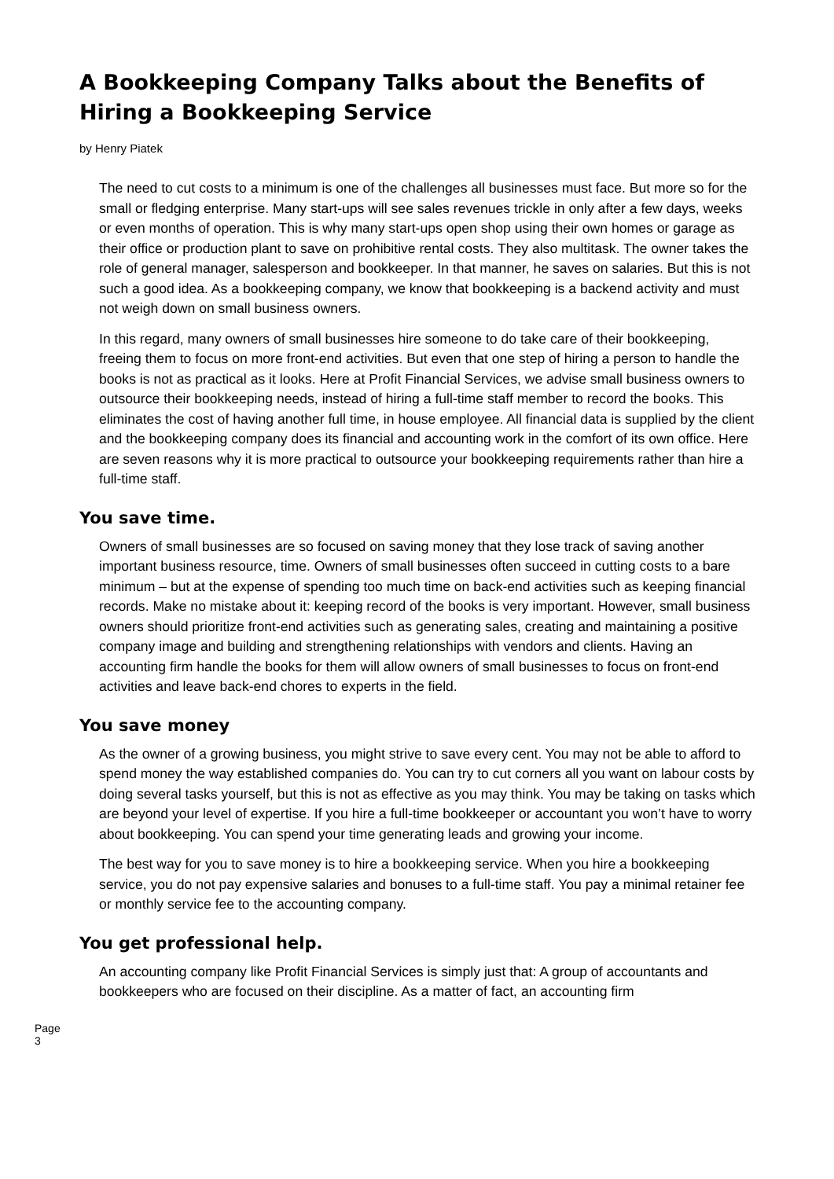A Bookkeeping Company Talks about the Benefits of Hiring a Bookkeeping Service
by Henry Piatek
The need to cut costs to a minimum is one of the challenges all businesses must face. But more so for the small or fledging enterprise. Many start-ups will see sales revenues trickle in only after a few days, weeks or even months of operation. This is why many start-ups open shop using their own homes or garage as their office or production plant to save on prohibitive rental costs. They also multitask. The owner takes the role of general manager, salesperson and bookkeeper. In that manner, he saves on salaries. But this is not such a good idea. As a bookkeeping company, we know that bookkeeping is a backend activity and must not weigh down on small business owners.
In this regard, many owners of small businesses hire someone to do take care of their bookkeeping, freeing them to focus on more front-end activities. But even that one step of hiring a person to handle the books is not as practical as it looks. Here at Profit Financial Services, we advise small business owners to outsource their bookkeeping needs, instead of hiring a full-time staff member to record the books. This eliminates the cost of having another full time, in house employee. All financial data is supplied by the client and the bookkeeping company does its financial and accounting work in the comfort of its own office. Here are seven reasons why it is more practical to outsource your bookkeeping requirements rather than hire a full-time staff.
You save time.
Owners of small businesses are so focused on saving money that they lose track of saving another important business resource, time. Owners of small businesses often succeed in cutting costs to a bare minimum – but at the expense of spending too much time on back-end activities such as keeping financial records. Make no mistake about it: keeping record of the books is very important. However, small business owners should prioritize front-end activities such as generating sales, creating and maintaining a positive company image and building and strengthening relationships with vendors and clients. Having an accounting firm handle the books for them will allow owners of small businesses to focus on front-end activities and leave back-end chores to experts in the field.
You save money
As the owner of a growing business, you might strive to save every cent. You may not be able to afford to spend money the way established companies do. You can try to cut corners all you want on labour costs by doing several tasks yourself, but this is not as effective as you may think. You may be taking on tasks which are beyond your level of expertise. If you hire a full-time bookkeeper or accountant you won’t have to worry about bookkeeping. You can spend your time generating leads and growing your income.
The best way for you to save money is to hire a bookkeeping service. When you hire a bookkeeping service, you do not pay expensive salaries and bonuses to a full-time staff. You pay a minimal retainer fee or monthly service fee to the accounting company.
You get professional help.
An accounting company like Profit Financial Services is simply just that: A group of accountants and bookkeepers who are focused on their discipline. As a matter of fact, an accounting firm
Page 3